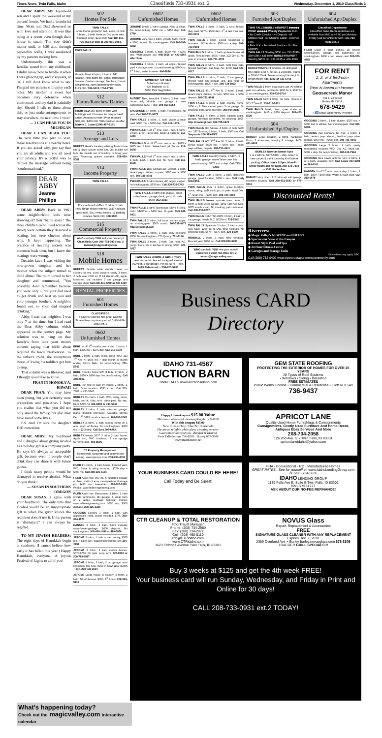Times News, Twin Falls, Idaho Classifieds 733-0931 ext. 2 Wednesday, December 1, 2010 Classifieds 3
DEAR ABBY: My 1-year-old son and I spent the weekend at my parents' house. We had a wonderful time. Mom and Dad showered us with love and attention. It was like being at a resort even though their house is small. The size didn't matter until, at 4:30 a.m. through paper-thin walls, I was awakened by my parents making love.
Unfortunately, this was a familiar sound from my childhood. I didn't know how to handle it when I was growing up, and it appears, at 34, I still don't know what to say. I'm glad my parents still enjoy each other. My mother is sweet but becomes very defensive when confronted, and my dad is painfully shy. Should I talk to them about this, or just make arrangements to stay elsewhere the next time I visit?
— I CAN HEAR YOU IN MICHIGAN
DEAR I CAN HEAR YOU: The next time you plan to visit, make reservations at a nearby hotel. If you are asked why, just say that you are all adults and you all need your privacy. It's a tactful way to deliver the message without being "confrontational."
DEAR
ABBY
Jeanne Phillips
DEAR ABBY: Back in 1961 some neighborhood kids were showing off their "battle scars." The three children (who lived across the street) were certain they deserved a beating, but were clueless about why. It kept happening. The practice of keeping secrets was common back then, but I knew the beatings were wrong.
Decades later, I was visiting the now-grown daughter and her mother when the subject turned to child abuse. The mom turned to her daughter and commented, "You probably don't remember because you were only 6, but your dad used to get drunk and beat up you and your younger brothers. A neighbor found out, so your dad stopped drinking."
Abby, I was that neighbor. I was only 7 at the time, but I had read the Dear Abby column, which appeared on the comics page. My solution was to hang on that family's front door your mom's column saying that child abuse required the law's intervention. To the father's credit, the anonymous threat of losing his toddlers got him to stop.
That column was a lifesaver, and I thought you'd like to know.
— FRAN IN HONOKA'A, HAWAII
DEAR FRAN: You may have been young, but you certainly were precocious and proactive. I hope you realize that what you did not only saved the family, but also may have saved some lives.
P.S. And I'm sure the daughter DID remember.
DEAR ABBY: My boyfriend and I disagree about giving alcohol as a holiday gift at a company party. He says it's always an acceptable gift, because even if people don't drink they can share it with future guests.
I think many people would be dismayed to receive alcohol. What do you think?
— SUSAN IN SOUTHERN OREGON
DEAR SUSAN: I agree with your boyfriend. The only time that alcohol would be an inappropriate gift is when the giver knows the recipient doesn't use it. If the person is "dismayed," it can always be regifted.
TO MY JEWISH READERS: The eight days of Hanukkah begin at sundown. (I cannot believe how early it has fallen this year.) Happy Hanukkah, everyone. A joyous Festival of Lights to all of you!
502
Homes For Sale
TWIN FALLS
Great Horse property! Sell, lease, or rent. 3 bdrm., 2 bath home on 2½ acres with insulated shop. $210,000. Call Bill 801-726-4564 or Ben at 208-961-1084.
TWIN FALLS
Move in Now! 4 bdrm, 2 bath in NE location. New paint, tile, appls, landscape, furnace. Custom storage, fireplace, formal living/dining, open kitchen/family room. $189,000. 539-3413 / 734-4770
512
Farms/Ranches/ Dairies
RICHFIELD 256 acres of land with buildings and 2 houses for dairy or beef cattle. Anxious to retire! Price reduced $40,000. $450,000. Will consider an offer. Marvin J. Jones (208) 487-2151
513
Acreage and Lots
RUPERT Hawk's Landing offering Town Home lots & large custom home lots. Our builder will take the hassle out of building or bring your own. Financing options available. 208-650-5054
514
Income Property
TWIN FALLS
Price reduced! 4-Plex. 2 bdrm, 1 bath units. Beige stucco exterior. W/D hookups, apps incld. Exc. rental history. 12 parking spaces. $229,000. 358-5961
515
Commercial Property
WHO can help YOU sell your property? Classifieds Can! 208-733-0931 ext. 2 twinad@magicvalley.com
518
Mobile Homes
RUPERT Double wide mobile home on country lot, exc. cond, move-in ready. 3 bdrm, 2 bath, over 1500 sq. ft! All electric, AC, appls, furnished. Lot includes 2 car garage and storage shed. Call 208-431-4220 or 436-4220
RENTAL PROPERTIES
601
Furnished Homes
CLASSIFIEDS
It pays to read the fine print. Call the Times-News to place your ad. 1-800-658-3883 ext. 2
0602
Unfurnished Homes
BUHL ½ off 1<sup>st</sup> months rent + dep. 1 bdrm, 1 bath, $375 mo + $375 dep. Call 212-1678
BUHL 2 bdrm, 1 bath, refrig, stove W/D, 113 7<sup>th</sup> Ave N. $485 mo + dep month to month ending 3/1/11. Refs. No pets/smoking. 731-5745
BUHL Country home SW of Buhl. 2 bdrm., 2 bath, $550 + $400 dep. No pets/smoking. Call 358-2801.
BUHL For rent or sale by owner. 2 bdrm., 1 bath. Good location. $550 + dep. Call 539-7987 or 420-3842.
BURLEY 2½ bdrm, 1 bath, W/D, refrig, stove, beds, pet ok. Utils, wi-fi, cable paid. No dep. Refs, $700 mo 436-8383 or 731-5745
BURLEY 3 bdrm, 2 bath, attached garage. Idaho Housing Approved. Available approx Dec. 1<sup>st</sup>. $895 month + deposit. 909-881-2045
BURLEY 3 bdrm., 1 bath country home on 1 acre south of Burley. No smoking/pets. $650 mo. + $200 dep. Call Sara 293-6282.
BURLEY Newer 2007 3 bdrm 2 bath home. Appls incl, W/C hookups, 2 car garage $975/mo+dep. 650-8596
CJ Property Management.
Residential, corporate and commercial leasing. www.cjprops.com. 208-734-4001
FILER 1½ bdrm., 1 bath house. Fenced yard, W/D, Stove & refrig. included. $750 dep + $500 mo. Call 208-326-5124.
FILER Avail now. 900 sq. ft. updated cottage on farm, inclds 1 acre corral/pasture. Garbage pd. $450 mo. Lease/dep. 208-326-3320. Photos: www.millerengineering.com
FILER Avail now. Remodeled 3 bdrm, 1 bath private farmhouse, dbl garage, & small barn on 2 acres. Garbage removal, photos: www.millerengineering.com $650 mo, $500 damage. 208-326-3320
GOODING Country 3 bdrm, 1 bath, with appliances, bsmt, power included, $775. 208-934-8573
HANSEN 3 bdrm, 2 bath, $675 includes water/sewer/garbage. $600 deposit. No smoking/pets. 208-420-1488 or 420-5950
JEROME 2 bdrm, 1 bath in the country, $525 mo. + $450 dep. Water/trash/electric incl. 324-2154
JEROME 3 bdrm, 2 bath mobile homes. $575-$700. No pets. Long term. 324-8903 or 208-788-2817
JEROME 3 bdrm, 2 bath, 2 car garage, auto sprinklers, like new, move in now! $850 month + dep. 208-731-2564
JEROME Large house in country. 2 bdrm, 2 bath. SE of Jerome. $700, 1<sup>st</sup> & last. 208-324-5110
0602
Unfurnished Homes
JEROME Small, 1 bdrm cottage. Neat & clean. No pets/smoking. $450 mo + $450 dep. 316-1799
JEROME Very nice 3 bdrm, 2 bath, $900 month + $500 deposit. No smoking/pets. Call 208-308-6282
KIMBERLY 2 bdrm, 1 bath, $550 mo. + $350 dep. Water/sewer incl. 948-0655 or 423-5567 after 3pm.
KIMBERLY 3 bdrm, 1 bath, all appls., fenced yard + storage shed, no pets/smoking, $600/mo, 1<sup>st</sup> & last, water & sewer. 490-2826
KIMBERLY 734-4334
5 Bedroom House
337 Madison St. E.
$850 Pets Negotiable
RUPERT New, beautiful 3 bdrm, 2 bath town home w/lg double car garage in new subdivision. $950 + dep. 208-650-5054
SHOSHONE 1+ bdrm, 1 bath. References. No pets. Call 208-731-0073
TWIN FALLS 1 bdrm., 1 bath. Water & trash paid. $400 mo. + $300 dep. Call 212-1678.
TWIN FALLS ½ off 1<sup>st</sup> mos. rent + dep. 3 bdrm., 2 bath. $750 + $750 dep. Water & trash pd. 212-1678.
TWIN FALLS ½ off 1<sup>st</sup> mos. rent + dep. $675 + $675 dep. 3 bdrm. Water/trash pd. Pet ok. 212-1678
TWIN FALLS ½ off 1<sup>st</sup> mos. rent + dep. 1 bdrm., 1 bath. $425 + $425 dep. No pets. Call 212-1678.
TWIN FALLS 1827 Skylane Dr., 3 bdrm, 1 bath, tenant pays utilities, no pets, $650 mo. + $550 dep. 208-731-4941
TWIN FALLS 2 bdrm duplex, AC, appls, carport, no smoking/pets, $550/mo. Call 208-733-3742
TWIN FALLS 2 bdrm nice duplex, quiet cule-da-sac, garage, deck, yard, No pets. $650. 362-3933
TWIN FALLS 2 bdrm Townhouse Stove & refrig. Incld. $495/mo + $400 dep. No pets. Call 948-9401
TWIN FALLS 2 bdrm, full bsmt, kitchen appls, no smoking/pets. $500 month. 208-735-0473 http://steelmgt.com
TWIN FALLS 2 bdrm., 1 bath, W/D hookups, $550. No smoking/pets, 270 Quincy. 731-3146
TWIN FALLS 2 bdrm., 2 bath. Gas heat, AC, pergo floors, tile in kitchen & dining. $600. 420-9317.
TWIN FALLS 3 bdrm, 2 bath, 4 years new, corner lot, fenced backyard, central AC/heat. 2 car garage. Pet ok. $875 + dep. 2429 Alderwood ~ 208-720-9200
0602
Unfurnished Homes
TWIN FALLS 3 bdrm, 2 bath, 1 acre, fenced play yard, $875+ $500 dep. 1<sup>st</sup> & last mos rent. 404-4041
TWIN FALLS 3 bdrm, zoned residential or business. 242 Addison. $550 mo + dep. 208-733-9098
TWIN FALLS 3 bdrm., 1 bath updated home. All appls. Fenced yard. $675 + dep. 222 Elm St. No pets or smoking. 208-731-4720
TWIN FALLS 3 bdrm., 2 bath. Split floor plan, fenced backyard, gas heat, AC. $700. Call 420-9317.
TWIN FALLS 4 bdrm, 2 bath, 2 car garage, fenced yard, sm storage unit, gas heat, no smoking/pets, $825 + dep. 208-734-5063
TWIN FALLS 451 5<sup>th</sup> Ave N. 2 bdrm, 1 bath, tenant pays utilities, no pets, $550 mo. + $550 deposit. 208-731-4941
TWIN FALLS 5 bdrm 2 bath country home, 2650 sq. ft. New carpet/ paint, 3 car garage. No smoking/ pets. $995 mo+dep. 208-954-2180
TWIN FALLS 5 bdrm, 2 bath, kitchen appls, garage, fireplace sprinklers, no smoking. $995. http://steelmgt.com 208-735-0473
TWIN FALLS 580 Alturas, 4 bdrm, 2 bath, $900 mo. 187 Sunrise, 2 bdrm, 1 bath, $500 mo. Call Stephanie 208-329-2502.
TWIN FALLS 602 2<sup>nd</sup> Ave W. 2 bdrm, 1 bath, bonus space, $590 mo. + $600 dep. Tenant pays utilities, no pets. 208-731-4941
TWIN FALLS Country home, 3 bdrm., 2 bath, garage, water/ lawn care. No pets/smoking. $775 mo. + dep. Call 733-6269.
TWIN FALLS Cute 2 bdrm, 1 bath, detached garage, great location, $700 + dep. Call Judy 308-8253.
TWIN FALLS Cute 2 bdrm, great location, stove, refrig, W/D hookups, no pets. Avail Dec. 1<sup>st</sup>. $525 mo. + $300 dep. 208-734-4660
TWIN FALLS Newer upscale town home, 3 bdrm, 2 bath, 2 car garage. 1841 Falls Ave East. $975 month + dep. No smoking, pet considered. Call 208-733-8207.
TWIN FALLS RENT-TO-OWN 3 bdrm, 1 bath, 2 car garage, needs TLC, $625/mo. 735-5242
TWIN FALLS Spacious 3 bdrm, 2 bath condo, new paint, 1200 sq. ft. DW, W/D hookups, No smoking/ pets. $675 + $575 dep. 320-1479
WENDELL 2 bdrm, 1 bath. New windows. Fenced yard. $550 mo. Call 208-539-9950
WHO can help YOU rent your rental? Classifieds Can! 733-0931 ext. 2 twinad@magicvalley.com
603
Furnished Apt/Duplex
TWIN FALLS/BURLEY/RUPERT ◆◆◆◆◆ WOW! ◆◆◆◆◆ Weekly Payments O.K!
• No Credit Checks - No Deposit - All Utilities Paid - 60 Channel Cable - Internet Free.
• Pets O.K. - Furnished Studios - On Site Laundry.
TWIN FALLS Starting $550 mo. 731-5745 / 358-0085 / 431-8496 BURLEY/RUPERT Starting $450/ mo. 731-5745 or 436-8383
BURLEY/RUPERT Studios. All utils paid, free cable & wi-fi, pet ok. 1-2 people. Starts at $100-125/wk. Move in today! No dep! No credit check! 436-8383 or 731-5745
TWIN FALLS 1 bdrm downstairs apt. All utilities paid incl cable tv, pool table. $450 for 1, $550 for 2, no smoking/pets. 208-732-0714
TWIN FALLS New 1 bdrm, no pets. Inquire at 503 3<sup>rd</sup> Ave E. 208-316-2431
TWIN FALLS Small, clean, quiet studio, no smoking/pets. $415 + $250 deposit. 208-420-5028
604
Unfurnished Apt/Duplex
BURLEY Great location, 2 bdrm, hardwood floors, 2 entrances, laundry & storage, $400. 431-9628
BURLEY Norman Manor Apts
1 & 2 bdrms, $375-$400 + dep. Clean or new carpet & paint. Laundry & off street parking. Office hours 2-5pm, Mon-Fri Other hours call for appt. 208-678-7438 ~ 1361 Parke Ave
BURLEY Very nice 1 & 2 bdrm apt with garage, excellent location. Call 208-431-1643 or 678-3216
604
Unfurnished Apt/Duplex
Classified Department
Classified Sales Representatives are available from 8:00 am-5:00 pm Monday-Friday Call our office in Twin Falls 733-0931 ext. 2
FILER Clean 3 bdrm duplex, all electric w/appliances, garage, full basement, no smoking/pets. $600 + dep. Water paid. 208-326-4256
FOR RENT
1, 2, or 3 Bedroom Apartments
Rent is based on income.
Goosecreek Manor
733 E. 22 Street
Burley, ID 83318
678-9429
⌂ ♿ Equal Opportunity Provider
GOODING 2 bdrm., 1 bath duplex. $525 mo. + $500 dep & utilities. No smoking/pets. Call 308-6804.
GOODING 423 Montana St. #10, 2 bdrm, 1 bath, tenant pays electric, landlord pays other utilities. $450 mo. + $425 dep. 208-731-4941
GOODING Large 3 bdrm, 1 bath, newly remodeled, includes W/D, DW, AC. Must see. $599 + dep. No pets/smoking. 208-410-7994
GOODING Nice newer apts for rent. 2 bdrm, 1 or 2 bath, available now. Call Laura 934-5991 or 961-0011
HANSEN ½ off 1<sup>st</sup> mos. rent + dep. 1 bdrm., 1 bath. $400 + $400 dep. Water & trash paid. Call 212-1678
Discounted Rents!
Rivercrest
◆ Magic Valley's NEWEST and NICEST
◆ Spectacular View of the Canyon
◆ Resort Style Pool and Spa
◆ 24 Hour Fitness Center
◆ Garages and Storage Units
*Some fees may apply. OAC
Call (208) 732-0400 www.rivercrestapartmentcommunity.com
Business CARD
Directory
IDAHO 731-4567
AUCTION BARN
TWIN FALLS www.auctionsidaho.com
GEM STATE ROOFING
PROTECTING THE EXTERIOR OF HOMES FOR OVER 25 YEARS
All Types of Roof Systems
• Windows • Siding • Insulation
FREE ESTIMATES
Public Works License • Commercial & Residential • Lic# RCE549
736-9437
Happy Housekeepers $15.00 Value
Minimum 4 hours of cleaning Regularly $60.00
With this coupon $45.00
New Clients Only / One Per Household
The areas' reliable white glove cleaning service!
Guaranteed Satisfaction—Bonded & Insured
Twin Falls/Jerome 736-6200 Burley 677-3300
www.maidsource.net
APRICOT LANE
Quality Used Home Furnishings & Consignments
Consignments, Gently Used Furniture And Home Decor, Antiques Ebay Services And More
208-734-2058
126 2nd Ave. S. • Twin Falls, ID 83301
apricotlaneidaho@yahoo.com
YOUR BUSINESS CARD COULD BE HERE!
Call Today and Be Seen!
FHA · Conventional · RD · Manufactured Homes
GREAT RATES...See for yourself at: www.IdahoLendingGroup.com or (208) 734-5626
IDAHO LENDING GROUP
1139 Falls Ave E, Suite B Twin Falls, ID 83301
NMLS #181777
ASK ABOUT OUR NO-FEE REFINANCE!
CTR CLEANUP & TOTAL RESTORATION
Rob Traudt Manager
Phone: (208) 734-2969
Fax: (208) 734-2972
Cell: (208) 490-0110
rob@CTRidaho.com
www.CTRidaho.com
1623 Eldridge Avenue Twin Falls, ID 83301
NOVUS Glass
Repair, Replacement & Accessories
FREE
SIGNATURE GLASS CLEANER WITH ANY REPLACEMENT
Expires Dec. 7, 2010
2359 Overland Ave ~ Burley burley.novusglass.com 678-3309
TRAEGER GRILL SPECIALS!!!
Buy 3 weeks at $125 and get the 4th week FREE!
Your business card will run Sunday, Wednesday, and Friday in Print and Online for 30 days!
CALL 208-733-0931 ext.2 TODAY!
What's happening today?
Check out the magicvalley.com interactive calendar